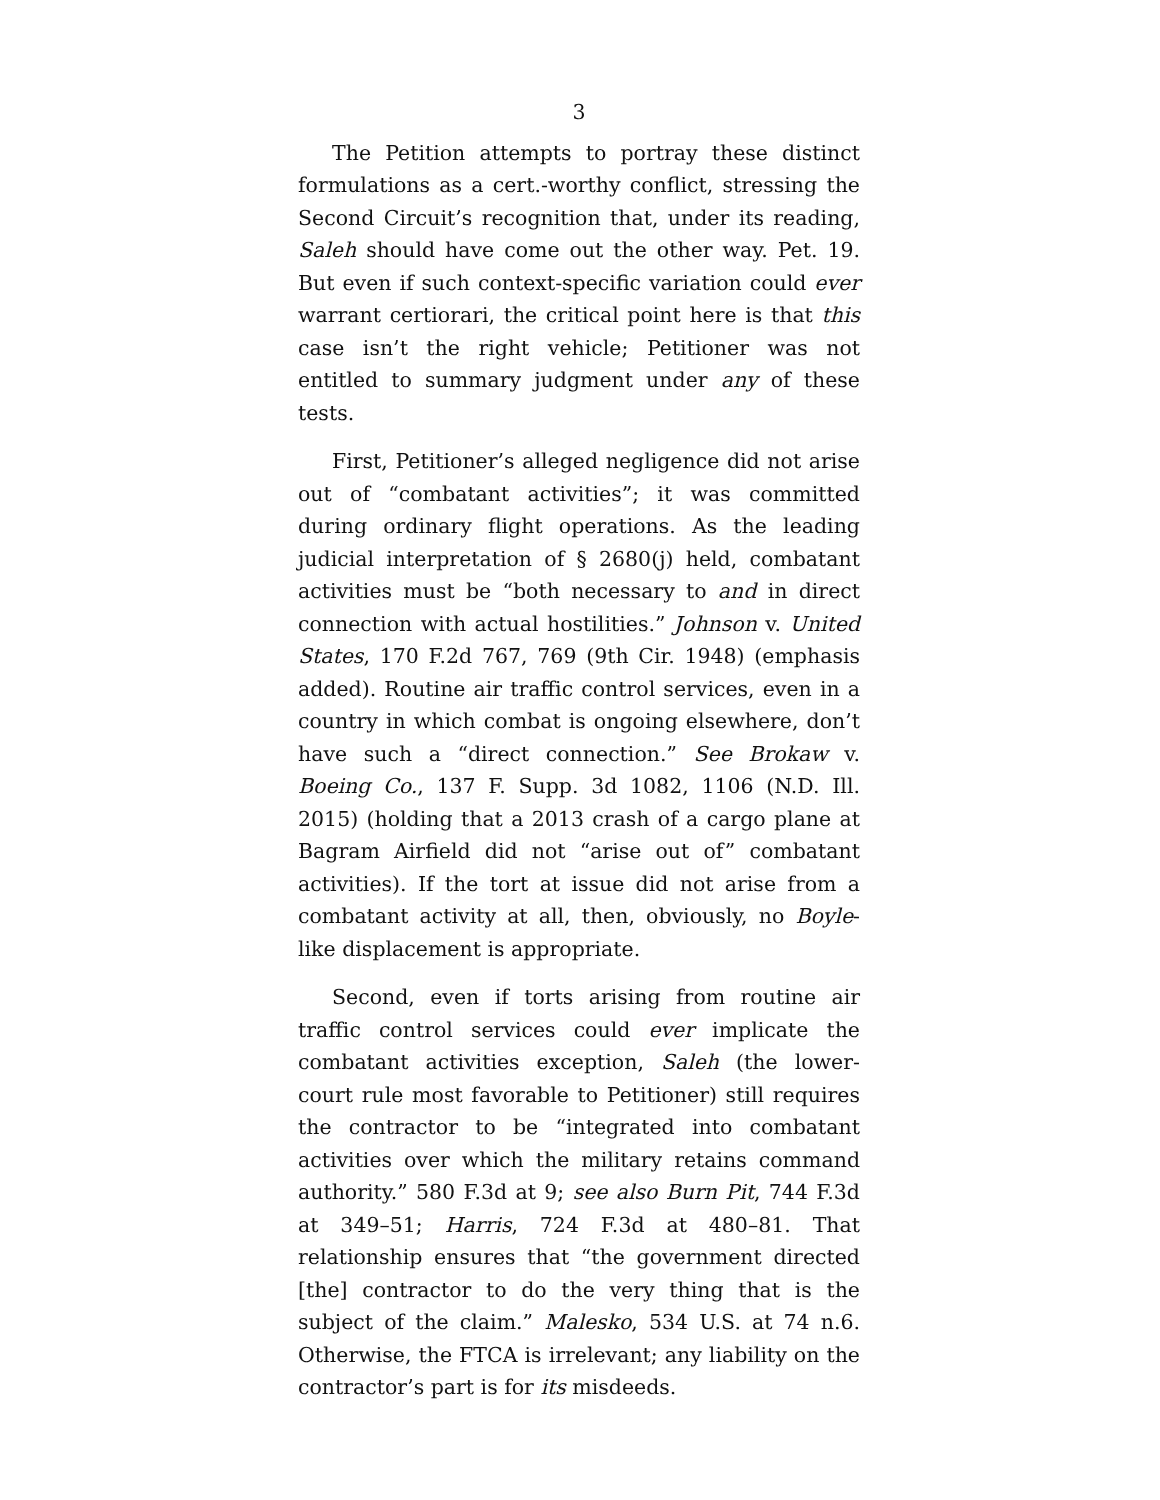3
The Petition attempts to portray these distinct formulations as a cert.-worthy conflict, stressing the Second Circuit’s recognition that, under its reading, Saleh should have come out the other way. Pet. 19. But even if such context-specific variation could ever warrant certiorari, the critical point here is that this case isn’t the right vehicle; Petitioner was not entitled to summary judgment under any of these tests.
First, Petitioner’s alleged negligence did not arise out of “combatant activities”; it was committed during ordinary flight operations. As the leading judicial interpretation of § 2680(j) held, combatant activities must be “both necessary to and in direct connection with actual hostilities.” Johnson v. United States, 170 F.2d 767, 769 (9th Cir. 1948) (emphasis added). Routine air traffic control services, even in a country in which combat is ongoing elsewhere, don’t have such a “direct connection.” See Brokaw v. Boeing Co., 137 F. Supp. 3d 1082, 1106 (N.D. Ill. 2015) (holding that a 2013 crash of a cargo plane at Bagram Airfield did not “arise out of” combatant activities). If the tort at issue did not arise from a combatant activity at all, then, obviously, no Boyle-like displacement is appropriate.
Second, even if torts arising from routine air traffic control services could ever implicate the combatant activities exception, Saleh (the lower-court rule most favorable to Petitioner) still requires the contractor to be “integrated into combatant activities over which the military retains command authority.” 580 F.3d at 9; see also Burn Pit, 744 F.3d at 349–51; Harris, 724 F.3d at 480–81. That relationship ensures that “the government directed [the] contractor to do the very thing that is the subject of the claim.” Malesko, 534 U.S. at 74 n.6. Otherwise, the FTCA is irrelevant; any liability on the contractor’s part is for its misdeeds.